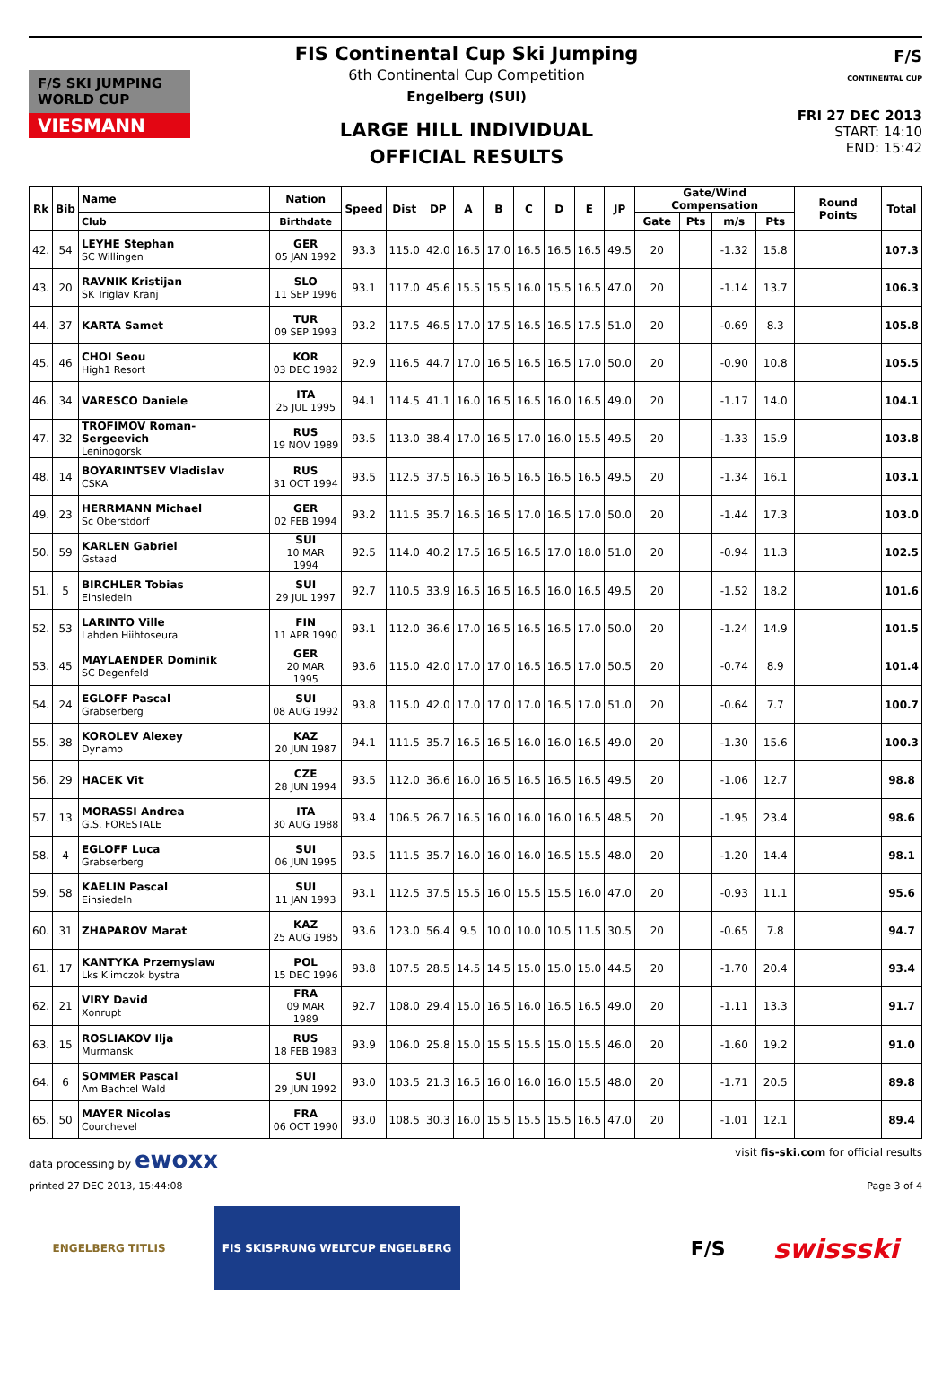F/S SKI JUMPING WORLD CUP
VIESMANN
FIS Continental Cup Ski Jumping
6th Continental Cup Competition
Engelberg (SUI)
LARGE HILL INDIVIDUAL
OFFICIAL RESULTS
F/S
CONTINENTAL CUP
FRI 27 DEC 2013
START: 14:10
END: 15:42
| Rk | Bib | Name | Nation | Speed | Dist | DP | A | B | C | D | E | JP | Gate/Wind Compensation | | | | Round Points | Total |
| --- | --- | --- | --- | --- | --- | --- | --- | --- | --- | --- | --- | --- | --- | --- | --- | --- | --- | --- |
| | | Club | Birthdate | | | | | | | | | | Gate | Pts | m/s | Pts | | |
| 42. | 54 | LEYHE Stephan SC Willingen | GER 05 JAN 1992 | 93.3 | 115.0 | 42.0 | 16.5 | 17.0 | 16.5 | 16.5 | 16.5 | 49.5 | 20 | | -1.32 | 15.8 | | 107.3 |
| 43. | 20 | RAVNIK Kristijan SK Triglav Kranj | SLO 11 SEP 1996 | 93.1 | 117.0 | 45.6 | 15.5 | 15.5 | 16.0 | 15.5 | 16.5 | 47.0 | 20 | | -1.14 | 13.7 | | 106.3 |
| 44. | 37 | KARTA Samet | TUR 09 SEP 1993 | 93.2 | 117.5 | 46.5 | 17.0 | 17.5 | 16.5 | 16.5 | 17.5 | 51.0 | 20 | | -0.69 | 8.3 | | 105.8 |
| 45. | 46 | CHOI Seou High1 Resort | KOR 03 DEC 1982 | 92.9 | 116.5 | 44.7 | 17.0 | 16.5 | 16.5 | 16.5 | 17.0 | 50.0 | 20 | | -0.90 | 10.8 | | 105.5 |
| 46. | 34 | VARESCO Daniele | ITA 25 JUL 1995 | 94.1 | 114.5 | 41.1 | 16.0 | 16.5 | 16.5 | 16.0 | 16.5 | 49.0 | 20 | | -1.17 | 14.0 | | 104.1 |
| 47. | 32 | TROFIMOV Roman- Sergeevich Leninogorsk | RUS 19 NOV 1989 | 93.5 | 113.0 | 38.4 | 17.0 | 16.5 | 17.0 | 16.0 | 15.5 | 49.5 | 20 | | -1.33 | 15.9 | | 103.8 |
| 48. | 14 | BOYARINTSEV Vladislav CSKA | RUS 31 OCT 1994 | 93.5 | 112.5 | 37.5 | 16.5 | 16.5 | 16.5 | 16.5 | 16.5 | 49.5 | 20 | | -1.34 | 16.1 | | 103.1 |
| 49. | 23 | HERRMANN Michael Sc Oberstdorf | GER 02 FEB 1994 | 93.2 | 111.5 | 35.7 | 16.5 | 16.5 | 17.0 | 16.5 | 17.0 | 50.0 | 20 | | -1.44 | 17.3 | | 103.0 |
| 50. | 59 | KARLEN Gabriel Gstaad | SUI 10 MAR 1994 | 92.5 | 114.0 | 40.2 | 17.5 | 16.5 | 16.5 | 17.0 | 18.0 | 51.0 | 20 | | -0.94 | 11.3 | | 102.5 |
| 51. | 5 | BIRCHLER Tobias Einsiedeln | SUI 29 JUL 1997 | 92.7 | 110.5 | 33.9 | 16.5 | 16.5 | 16.5 | 16.0 | 16.5 | 49.5 | 20 | | -1.52 | 18.2 | | 101.6 |
| 52. | 53 | LARINTO Ville Lahden Hiihtoseura | FIN 11 APR 1990 | 93.1 | 112.0 | 36.6 | 17.0 | 16.5 | 16.5 | 16.5 | 17.0 | 50.0 | 20 | | -1.24 | 14.9 | | 101.5 |
| 53. | 45 | MAYLAENDER Dominik SC Degenfeld | GER 20 MAR 1995 | 93.6 | 115.0 | 42.0 | 17.0 | 17.0 | 16.5 | 16.5 | 17.0 | 50.5 | 20 | | -0.74 | 8.9 | | 101.4 |
| 54. | 24 | EGLOFF Pascal Grabserberg | SUI 08 AUG 1992 | 93.8 | 115.0 | 42.0 | 17.0 | 17.0 | 17.0 | 16.5 | 17.0 | 51.0 | 20 | | -0.64 | 7.7 | | 100.7 |
| 55. | 38 | KOROLEV Alexey Dynamo | KAZ 20 JUN 1987 | 94.1 | 111.5 | 35.7 | 16.5 | 16.5 | 16.0 | 16.0 | 16.5 | 49.0 | 20 | | -1.30 | 15.6 | | 100.3 |
| 56. | 29 | HACEK Vit | CZE 28 JUN 1994 | 93.5 | 112.0 | 36.6 | 16.0 | 16.5 | 16.5 | 16.5 | 16.5 | 49.5 | 20 | | -1.06 | 12.7 | | 98.8 |
| 57. | 13 | MORASSI Andrea G.S. FORESTALE | ITA 30 AUG 1988 | 93.4 | 106.5 | 26.7 | 16.5 | 16.0 | 16.0 | 16.0 | 16.5 | 48.5 | 20 | | -1.95 | 23.4 | | 98.6 |
| 58. | 4 | EGLOFF Luca Grabserberg | SUI 06 JUN 1995 | 93.5 | 111.5 | 35.7 | 16.0 | 16.0 | 16.0 | 16.5 | 15.5 | 48.0 | 20 | | -1.20 | 14.4 | | 98.1 |
| 59. | 58 | KAELIN Pascal Einsiedeln | SUI 11 JAN 1993 | 93.1 | 112.5 | 37.5 | 15.5 | 16.0 | 15.5 | 15.5 | 16.0 | 47.0 | 20 | | -0.93 | 11.1 | | 95.6 |
| 60. | 31 | ZHAPAROV Marat | KAZ 25 AUG 1985 | 93.6 | 123.0 | 56.4 | 9.5 | 10.0 | 10.0 | 10.5 | 11.5 | 30.5 | 20 | | -0.65 | 7.8 | | 94.7 |
| 61. | 17 | KANTYKA Przemyslaw Lks Klimczok bystra | POL 15 DEC 1996 | 93.8 | 107.5 | 28.5 | 14.5 | 14.5 | 15.0 | 15.0 | 15.0 | 44.5 | 20 | | -1.70 | 20.4 | | 93.4 |
| 62. | 21 | VIRY David Xonrupt | FRA 09 MAR 1989 | 92.7 | 108.0 | 29.4 | 15.0 | 16.5 | 16.0 | 16.5 | 16.5 | 49.0 | 20 | | -1.11 | 13.3 | | 91.7 |
| 63. | 15 | ROSLIAKOV Ilja Murmansk | RUS 18 FEB 1983 | 93.9 | 106.0 | 25.8 | 15.0 | 15.5 | 15.5 | 15.0 | 15.5 | 46.0 | 20 | | -1.60 | 19.2 | | 91.0 |
| 64. | 6 | SOMMER Pascal Am Bachtel Wald | SUI 29 JUN 1992 | 93.0 | 103.5 | 21.3 | 16.5 | 16.0 | 16.0 | 16.0 | 15.5 | 48.0 | 20 | | -1.71 | 20.5 | | 89.8 |
| 65. | 50 | MAYER Nicolas Courchevel | FRA 06 OCT 1990 | 93.0 | 108.5 | 30.3 | 16.0 | 15.5 | 15.5 | 15.5 | 16.5 | 47.0 | 20 | | -1.01 | 12.1 | | 89.4 |
data processing by ewoxx visit fis-ski.com for official results
printed 27 DEC 2013, 15:44:08 Page 3 of 4
ENGELBERG TITLIS
FIS SKISPRUNG WELTCUP ENGELBERG
F/S
swissski